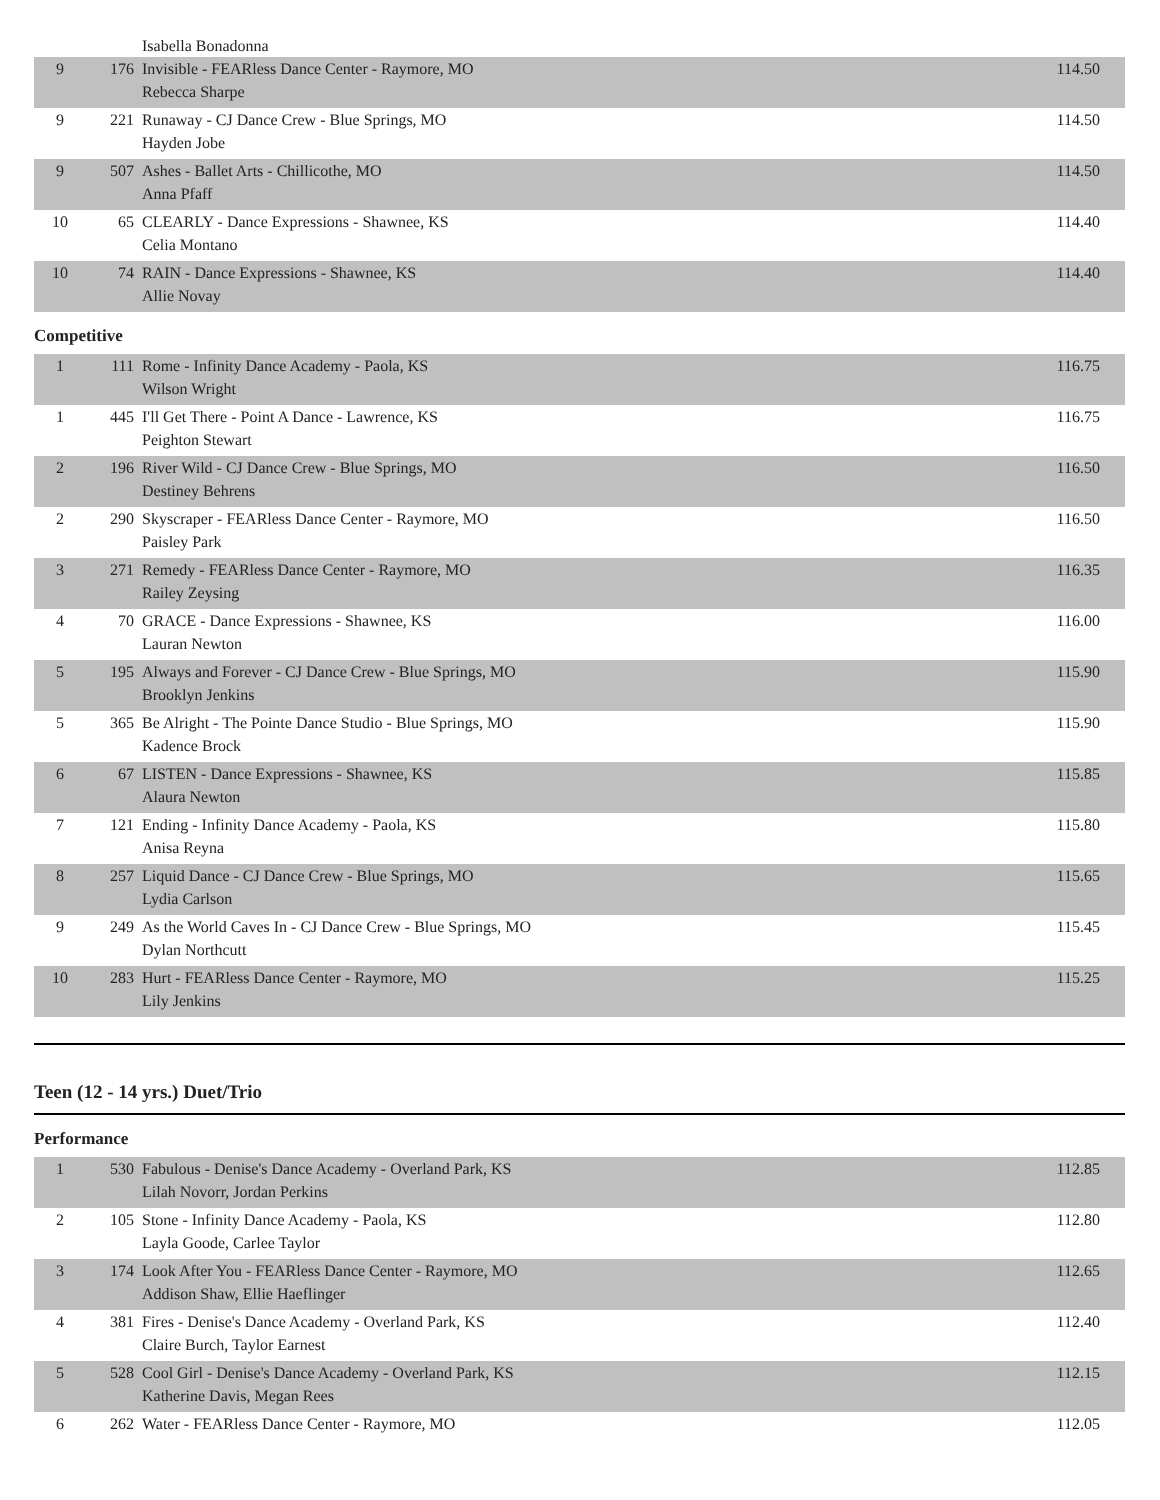| | | Isabella Bonadonna | |
| 9 | 176 | Invisible - FEARless Dance Center - Raymore, MO Rebecca Sharpe | 114.50 |
| 9 | 221 | Runaway - CJ Dance Crew - Blue Springs, MO Hayden Jobe | 114.50 |
| 9 | 507 | Ashes - Ballet Arts - Chillicothe, MO Anna Pfaff | 114.50 |
| 10 | 65 | CLEARLY - Dance Expressions - Shawnee, KS Celia Montano | 114.40 |
| 10 | 74 | RAIN - Dance Expressions - Shawnee, KS Allie Novay | 114.40 |
Competitive
| 1 | 111 | Rome - Infinity Dance Academy - Paola, KS Wilson Wright | 116.75 |
| 1 | 445 | I'll Get There - Point A Dance - Lawrence, KS Peighton Stewart | 116.75 |
| 2 | 196 | River Wild - CJ Dance Crew - Blue Springs, MO Destiney Behrens | 116.50 |
| 2 | 290 | Skyscraper - FEARless Dance Center - Raymore, MO Paisley Park | 116.50 |
| 3 | 271 | Remedy - FEARless Dance Center - Raymore, MO Railey Zeysing | 116.35 |
| 4 | 70 | GRACE - Dance Expressions - Shawnee, KS Lauran Newton | 116.00 |
| 5 | 195 | Always and Forever - CJ Dance Crew - Blue Springs, MO Brooklyn Jenkins | 115.90 |
| 5 | 365 | Be Alright - The Pointe Dance Studio - Blue Springs, MO Kadence Brock | 115.90 |
| 6 | 67 | LISTEN - Dance Expressions - Shawnee, KS Alaura Newton | 115.85 |
| 7 | 121 | Ending - Infinity Dance Academy - Paola, KS Anisa Reyna | 115.80 |
| 8 | 257 | Liquid Dance - CJ Dance Crew - Blue Springs, MO Lydia Carlson | 115.65 |
| 9 | 249 | As the World Caves In - CJ Dance Crew - Blue Springs, MO Dylan Northcutt | 115.45 |
| 10 | 283 | Hurt - FEARless Dance Center - Raymore, MO Lily Jenkins | 115.25 |
Teen (12 - 14 yrs.) Duet/Trio
Performance
| 1 | 530 | Fabulous - Denise's Dance Academy - Overland Park, KS Lilah Novorr, Jordan Perkins | 112.85 |
| 2 | 105 | Stone - Infinity Dance Academy - Paola, KS Layla Goode, Carlee Taylor | 112.80 |
| 3 | 174 | Look After You - FEARless Dance Center - Raymore, MO Addison Shaw, Ellie Haeflinger | 112.65 |
| 4 | 381 | Fires - Denise's Dance Academy - Overland Park, KS Claire Burch, Taylor Earnest | 112.40 |
| 5 | 528 | Cool Girl - Denise's Dance Academy - Overland Park, KS Katherine Davis, Megan Rees | 112.15 |
| 6 | 262 | Water - FEARless Dance Center - Raymore, MO | 112.05 |